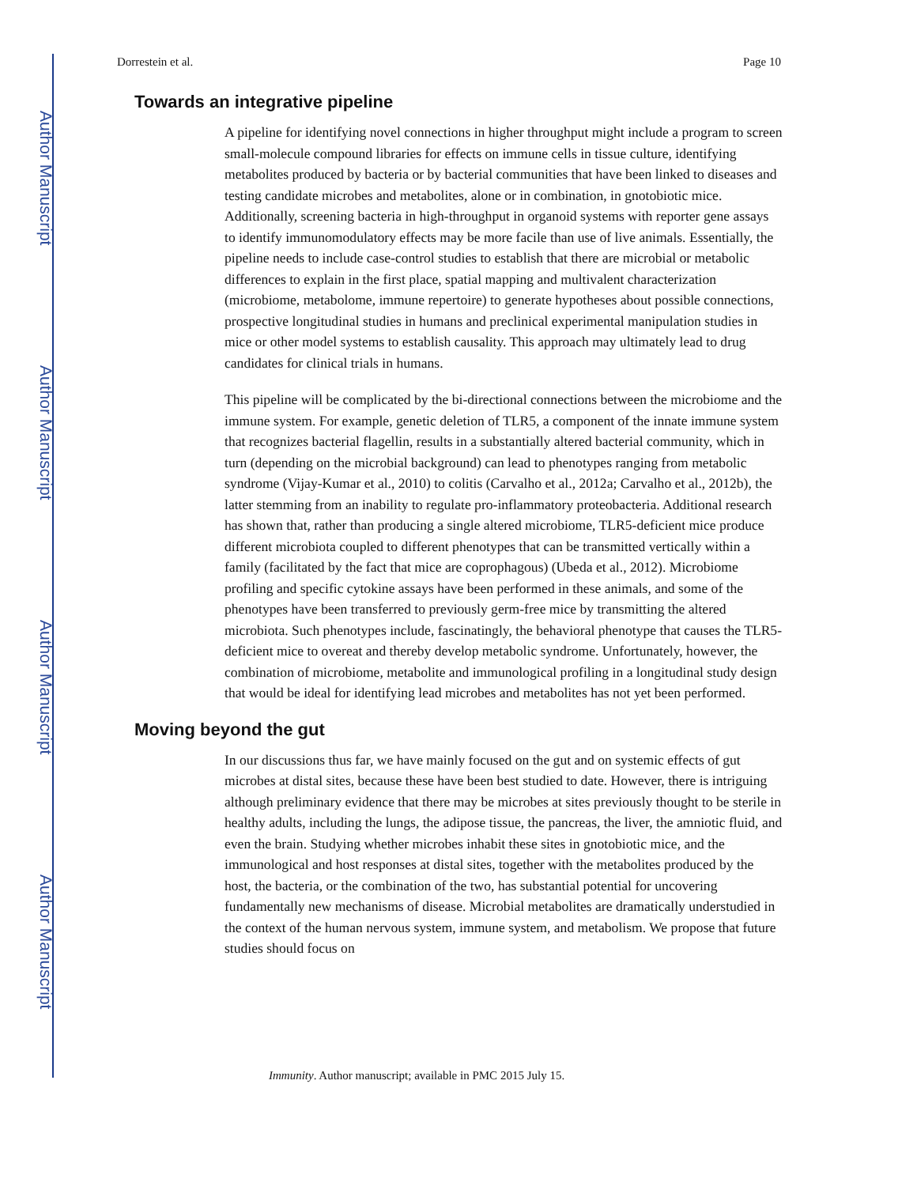Author Manuscript
Author Manuscript
Author Manuscript
Author Manuscript
Dorrestein et al. Page 10
Towards an integrative pipeline
A pipeline for identifying novel connections in higher throughput might include a program to screen small-molecule compound libraries for effects on immune cells in tissue culture, identifying metabolites produced by bacteria or by bacterial communities that have been linked to diseases and testing candidate microbes and metabolites, alone or in combination, in gnotobiotic mice. Additionally, screening bacteria in high-throughput in organoid systems with reporter gene assays to identify immunomodulatory effects may be more facile than use of live animals. Essentially, the pipeline needs to include case-control studies to establish that there are microbial or metabolic differences to explain in the first place, spatial mapping and multivalent characterization (microbiome, metabolome, immune repertoire) to generate hypotheses about possible connections, prospective longitudinal studies in humans and preclinical experimental manipulation studies in mice or other model systems to establish causality. This approach may ultimately lead to drug candidates for clinical trials in humans.
This pipeline will be complicated by the bi-directional connections between the microbiome and the immune system. For example, genetic deletion of TLR5, a component of the innate immune system that recognizes bacterial flagellin, results in a substantially altered bacterial community, which in turn (depending on the microbial background) can lead to phenotypes ranging from metabolic syndrome (Vijay-Kumar et al., 2010) to colitis (Carvalho et al., 2012a; Carvalho et al., 2012b), the latter stemming from an inability to regulate pro-inflammatory proteobacteria. Additional research has shown that, rather than producing a single altered microbiome, TLR5-deficient mice produce different microbiota coupled to different phenotypes that can be transmitted vertically within a family (facilitated by the fact that mice are coprophagous) (Ubeda et al., 2012). Microbiome profiling and specific cytokine assays have been performed in these animals, and some of the phenotypes have been transferred to previously germ-free mice by transmitting the altered microbiota. Such phenotypes include, fascinatingly, the behavioral phenotype that causes the TLR5-deficient mice to overeat and thereby develop metabolic syndrome. Unfortunately, however, the combination of microbiome, metabolite and immunological profiling in a longitudinal study design that would be ideal for identifying lead microbes and metabolites has not yet been performed.
Moving beyond the gut
In our discussions thus far, we have mainly focused on the gut and on systemic effects of gut microbes at distal sites, because these have been best studied to date. However, there is intriguing although preliminary evidence that there may be microbes at sites previously thought to be sterile in healthy adults, including the lungs, the adipose tissue, the pancreas, the liver, the amniotic fluid, and even the brain. Studying whether microbes inhabit these sites in gnotobiotic mice, and the immunological and host responses at distal sites, together with the metabolites produced by the host, the bacteria, or the combination of the two, has substantial potential for uncovering fundamentally new mechanisms of disease. Microbial metabolites are dramatically understudied in the context of the human nervous system, immune system, and metabolism. We propose that future studies should focus on
Immunity. Author manuscript; available in PMC 2015 July 15.